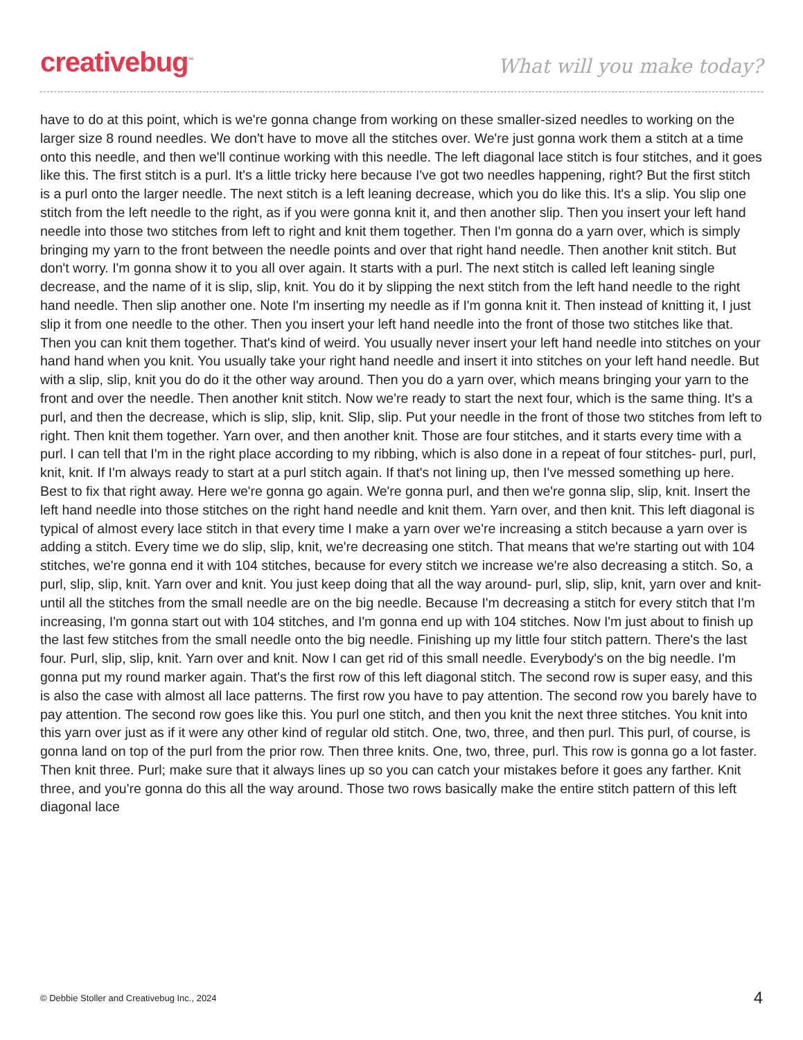creativebug<sup>™</sup>
What will you make today?
have to do at this point, which is we're gonna change from working on these smaller-sized needles to working on the larger size 8 round needles. We don't have to move all the stitches over. We're just gonna work them a stitch at a time onto this needle, and then we'll continue working with this needle. The left diagonal lace stitch is four stitches, and it goes like this. The first stitch is a purl. It's a little tricky here because I've got two needles happening, right? But the first stitch is a purl onto the larger needle. The next stitch is a left leaning decrease, which you do like this. It's a slip. You slip one stitch from the left needle to the right, as if you were gonna knit it, and then another slip. Then you insert your left hand needle into those two stitches from left to right and knit them together. Then I'm gonna do a yarn over, which is simply bringing my yarn to the front between the needle points and over that right hand needle. Then another knit stitch. But don't worry. I'm gonna show it to you all over again. It starts with a purl. The next stitch is called left leaning single decrease, and the name of it is slip, slip, knit. You do it by slipping the next stitch from the left hand needle to the right hand needle. Then slip another one. Note I'm inserting my needle as if I'm gonna knit it. Then instead of knitting it, I just slip it from one needle to the other. Then you insert your left hand needle into the front of those two stitches like that. Then you can knit them together. That's kind of weird. You usually never insert your left hand needle into stitches on your hand hand when you knit. You usually take your right hand needle and insert it into stitches on your left hand needle. But with a slip, slip, knit you do do it the other way around. Then you do a yarn over, which means bringing your yarn to the front and over the needle. Then another knit stitch. Now we're ready to start the next four, which is the same thing. It's a purl, and then the decrease, which is slip, slip, knit. Slip, slip. Put your needle in the front of those two stitches from left to right. Then knit them together. Yarn over, and then another knit. Those are four stitches, and it starts every time with a purl. I can tell that I'm in the right place according to my ribbing, which is also done in a repeat of four stitches- purl, purl, knit, knit. If I'm always ready to start at a purl stitch again. If that's not lining up, then I've messed something up here. Best to fix that right away. Here we're gonna go again. We're gonna purl, and then we're gonna slip, slip, knit. Insert the left hand needle into those stitches on the right hand needle and knit them. Yarn over, and then knit. This left diagonal is typical of almost every lace stitch in that every time I make a yarn over we're increasing a stitch because a yarn over is adding a stitch. Every time we do slip, slip, knit, we're decreasing one stitch. That means that we're starting out with 104 stitches, we're gonna end it with 104 stitches, because for every stitch we increase we're also decreasing a stitch. So, a purl, slip, slip, knit. Yarn over and knit. You just keep doing that all the way around- purl, slip, slip, knit, yarn over and knit- until all the stitches from the small needle are on the big needle. Because I'm decreasing a stitch for every stitch that I'm increasing, I'm gonna start out with 104 stitches, and I'm gonna end up with 104 stitches. Now I'm just about to finish up the last few stitches from the small needle onto the big needle. Finishing up my little four stitch pattern. There's the last four. Purl, slip, slip, knit. Yarn over and knit. Now I can get rid of this small needle. Everybody's on the big needle. I'm gonna put my round marker again. That's the first row of this left diagonal stitch. The second row is super easy, and this is also the case with almost all lace patterns. The first row you have to pay attention. The second row you barely have to pay attention. The second row goes like this. You purl one stitch, and then you knit the next three stitches. You knit into this yarn over just as if it were any other kind of regular old stitch. One, two, three, and then purl. This purl, of course, is gonna land on top of the purl from the prior row. Then three knits. One, two, three, purl. This row is gonna go a lot faster. Then knit three. Purl; make sure that it always lines up so you can catch your mistakes before it goes any farther. Knit three, and you're gonna do this all the way around. Those two rows basically make the entire stitch pattern of this left diagonal lace
© Debbie Stoller and Creativebug Inc., 2024 4